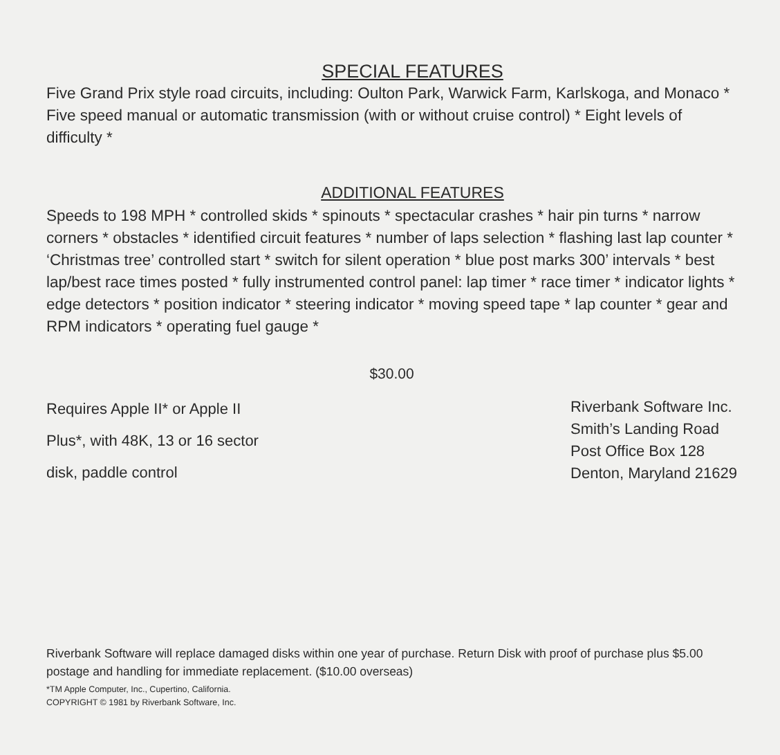SPECIAL FEATURES
Five Grand Prix style road circuits, including: Oulton Park, Warwick Farm, Karlskoga, and Monaco * Five speed manual or automatic transmission (with or without cruise control) * Eight levels of difficulty *
ADDITIONAL FEATURES
Speeds to 198 MPH * controlled skids * spinouts * spectacular crashes * hair pin turns * narrow corners * obstacles * identified circuit features * number of laps selection * flashing last lap counter * ‘Christmas tree’ controlled start * switch for silent operation * blue post marks 300’ intervals * best lap/best race times posted * fully instrumented control panel: lap timer * race timer * indicator lights * edge detectors * position indicator * steering indicator * moving speed tape * lap counter * gear and RPM indicators * operating fuel gauge *
$30.00
Requires Apple II* or Apple II
Plus*, with 48K, 13 or 16 sector
disk, paddle control
Riverbank Software Inc.
Smith’s Landing Road
Post Office Box 128
Denton, Maryland 21629
Riverbank Software will replace damaged disks within one year of purchase. Return Disk with proof of purchase plus $5.00 postage and handling for immediate replacement. ($10.00 overseas)
*TM Apple Computer, Inc., Cupertino, California.
COPYRIGHT © 1981 by Riverbank Software, Inc.